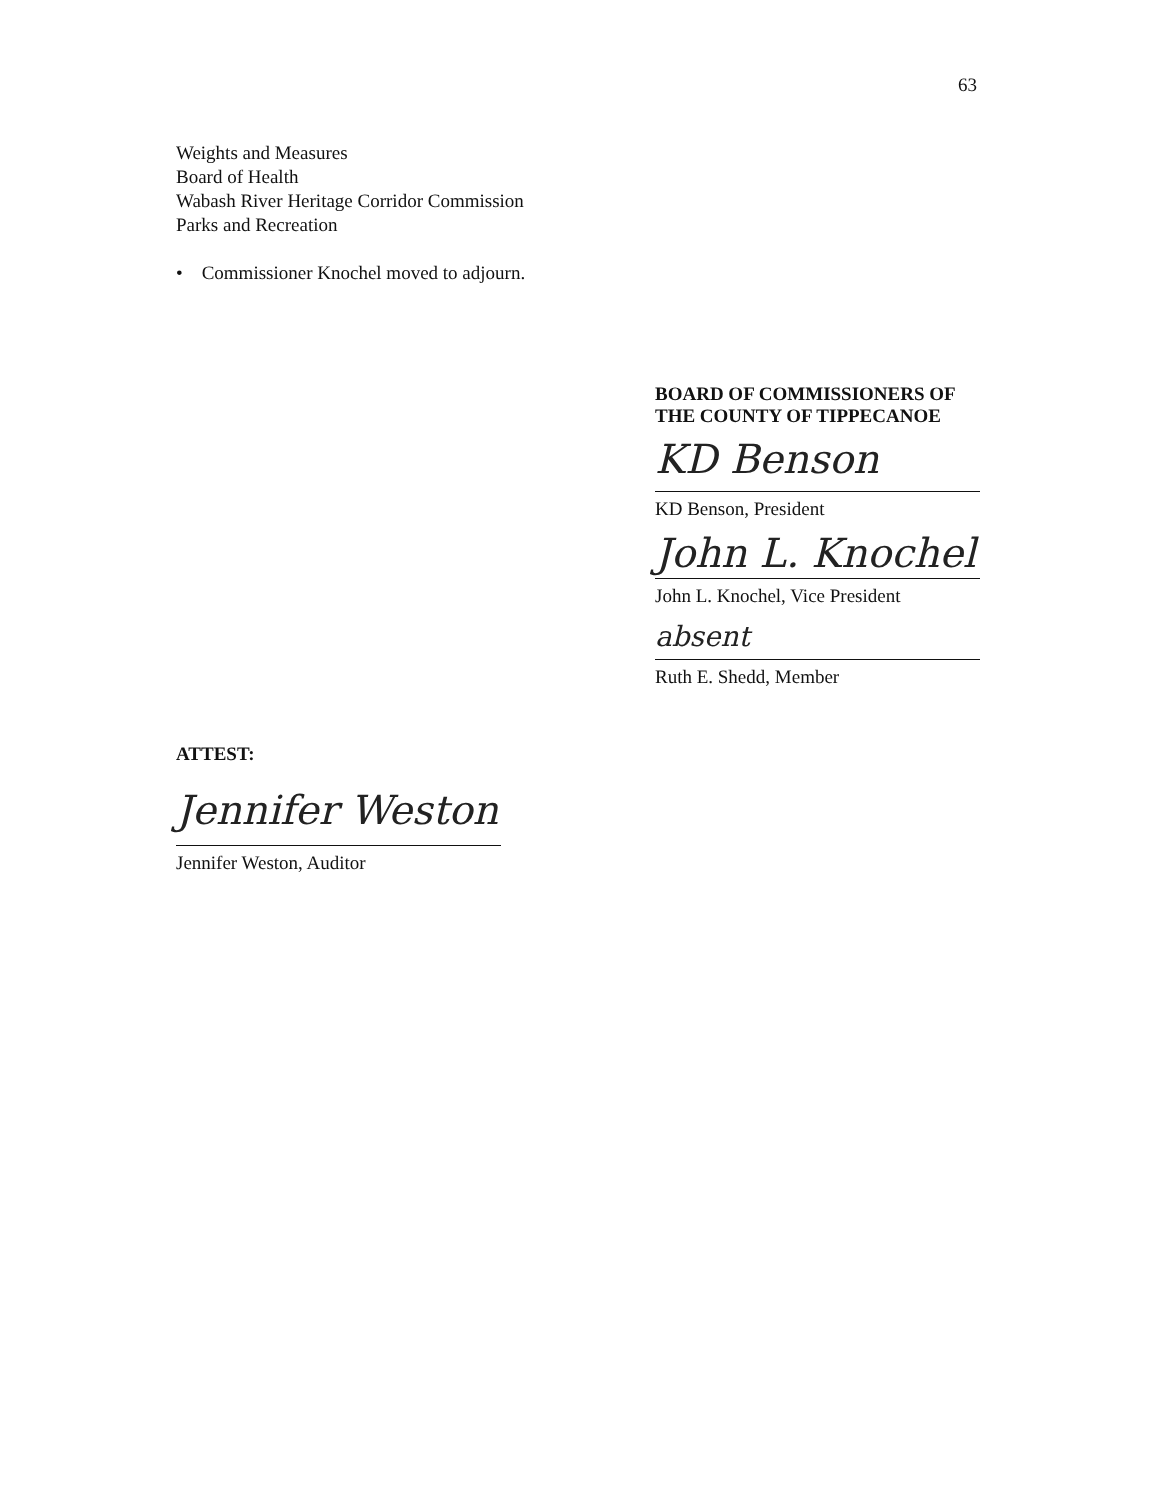63
Weights and Measures
Board of Health
Wabash River Heritage Corridor Commission
Parks and Recreation
• Commissioner Knochel moved to adjourn.
BOARD OF COMMISSIONERS OF
THE COUNTY OF TIPPECANOE
KD Benson
KD Benson, President
John L. Knochel
John L. Knochel, Vice President
absent
Ruth E. Shedd, Member
ATTEST:
Jennifer Weston
Jennifer Weston, Auditor